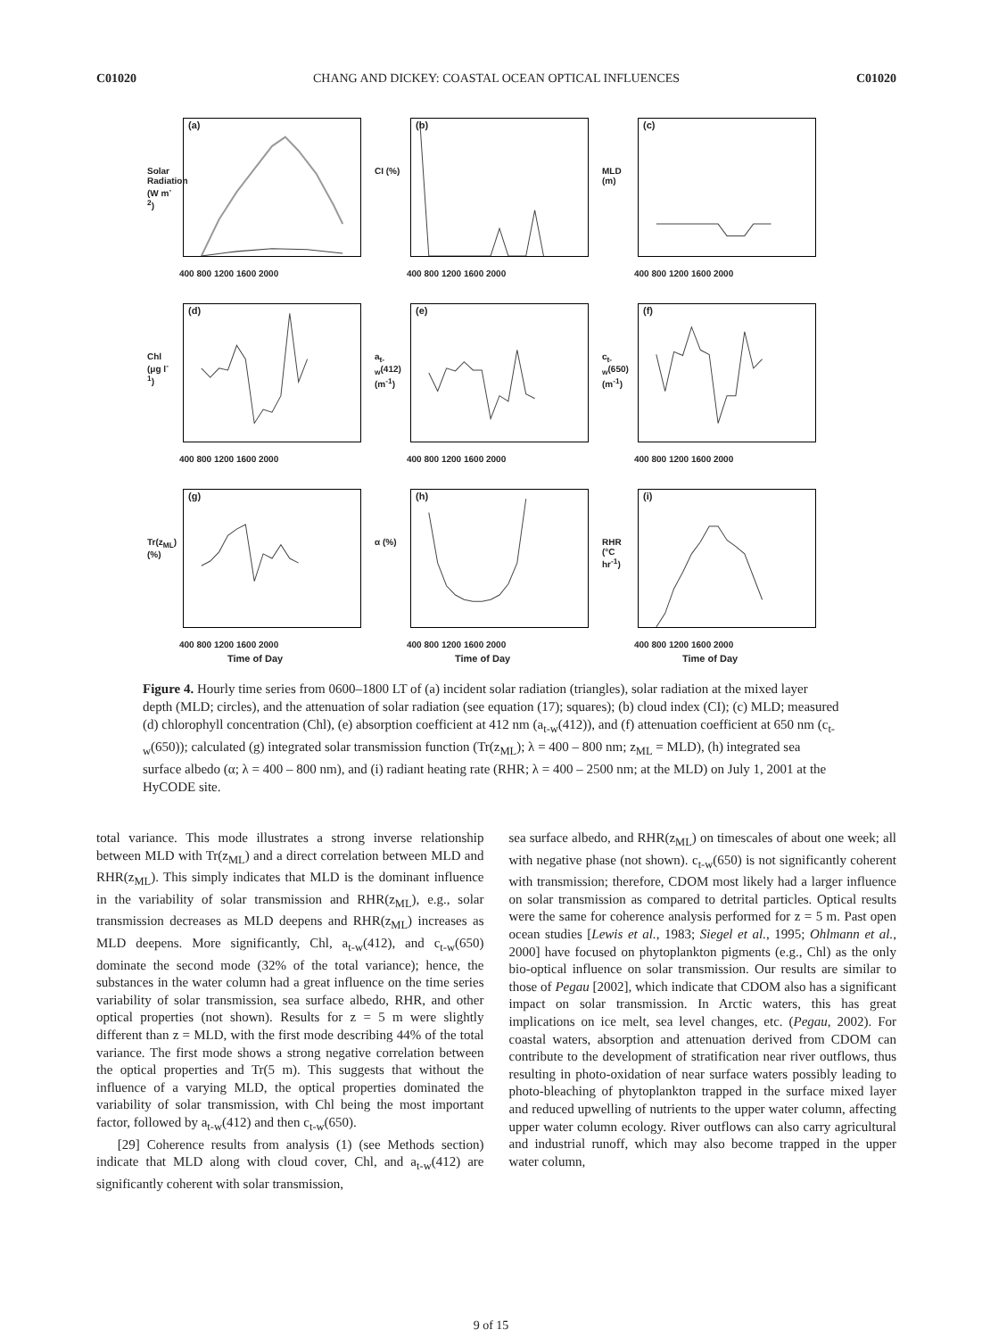C01020 CHANG AND DICKEY: COASTAL OCEAN OPTICAL INFLUENCES C01020
(a)
Solar Radiation (W m<sup>-2</sup>)
400 800 1200 1600 2000
(b)
CI (%)
400 800 1200 1600 2000
(c)
MLD (m)
400 800 1200 1600 2000
(d)
Chl (μg l<sup>-1</sup>)
400 800 1200 1600 2000
(e)
a<sub>t-w</sub>(412) (m<sup>-1</sup>)
400 800 1200 1600 2000
(f)
c<sub>t-w</sub>(650) (m<sup>-1</sup>)
400 800 1200 1600 2000
(g)
Tr(z<sub>ML</sub>) (%)
400 800 1200 1600 2000
Time of Day
(h)
α (%)
400 800 1200 1600 2000
Time of Day
(i)
RHR (°C hr<sup>-1</sup>)
400 800 1200 1600 2000
Time of Day
Figure 4. Hourly time series from 0600–1800 LT of (a) incident solar radiation (triangles), solar radiation at the mixed layer depth (MLD; circles), and the attenuation of solar radiation (see equation (17); squares); (b) cloud index (CI); (c) MLD; measured (d) chlorophyll concentration (Chl), (e) absorption coefficient at 412 nm (a<sub>t-w</sub>(412)), and (f) attenuation coefficient at 650 nm (c<sub>t-w</sub>(650)); calculated (g) integrated solar transmission function (Tr(z<sub>ML</sub>); λ = 400 – 800 nm; z<sub>ML</sub> = MLD), (h) integrated sea surface albedo (α; λ = 400 – 800 nm), and (i) radiant heating rate (RHR; λ = 400 – 2500 nm; at the MLD) on July 1, 2001 at the HyCODE site.
total variance. This mode illustrates a strong inverse relationship between MLD with Tr(z<sub>ML</sub>) and a direct correlation between MLD and RHR(z<sub>ML</sub>). This simply indicates that MLD is the dominant influence in the variability of solar transmission and RHR(z<sub>ML</sub>), e.g., solar transmission decreases as MLD deepens and RHR(z<sub>ML</sub>) increases as MLD deepens. More significantly, Chl, a<sub>t-w</sub>(412), and c<sub>t-w</sub>(650) dominate the second mode (32% of the total variance); hence, the substances in the water column had a great influence on the time series variability of solar transmission, sea surface albedo, RHR, and other optical properties (not shown). Results for z = 5 m were slightly different than z = MLD, with the first mode describing 44% of the total variance. The first mode shows a strong negative correlation between the optical properties and Tr(5 m). This suggests that without the influence of a varying MLD, the optical properties dominated the variability of solar transmission, with Chl being the most important factor, followed by a<sub>t-w</sub>(412) and then c<sub>t-w</sub>(650).
[29] Coherence results from analysis (1) (see Methods section) indicate that MLD along with cloud cover, Chl, and a<sub>t-w</sub>(412) are significantly coherent with solar transmission,
sea surface albedo, and RHR(z<sub>ML</sub>) on timescales of about one week; all with negative phase (not shown). c<sub>t-w</sub>(650) is not significantly coherent with transmission; therefore, CDOM most likely had a larger influence on solar transmission as compared to detrital particles. Optical results were the same for coherence analysis performed for z = 5 m. Past open ocean studies [Lewis et al., 1983; Siegel et al., 1995; Ohlmann et al., 2000] have focused on phytoplankton pigments (e.g., Chl) as the only bio-optical influence on solar transmission. Our results are similar to those of Pegau [2002], which indicate that CDOM also has a significant impact on solar transmission. In Arctic waters, this has great implications on ice melt, sea level changes, etc. (Pegau, 2002). For coastal waters, absorption and attenuation derived from CDOM can contribute to the development of stratification near river outflows, thus resulting in photo-oxidation of near surface waters possibly leading to photo-bleaching of phytoplankton trapped in the surface mixed layer and reduced upwelling of nutrients to the upper water column, affecting upper water column ecology. River outflows can also carry agricultural and industrial runoff, which may also become trapped in the upper water column,
9 of 15